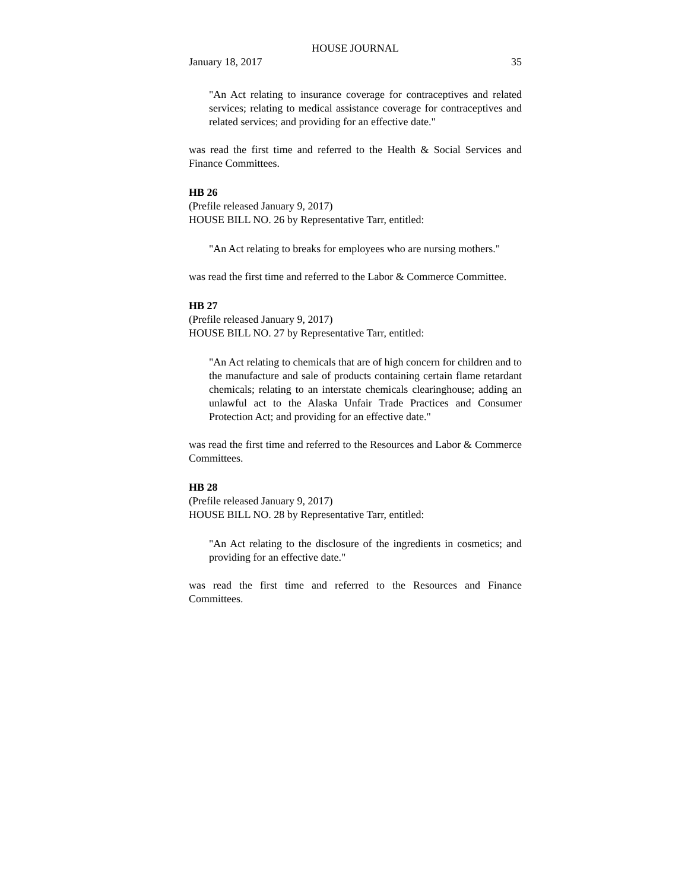HOUSE JOURNAL
January 18, 2017 35
"An Act relating to insurance coverage for contraceptives and related services; relating to medical assistance coverage for contraceptives and related services; and providing for an effective date."
was read the first time and referred to the Health & Social Services and Finance Committees.
HB 26
(Prefile released January 9, 2017)
HOUSE BILL NO. 26 by Representative Tarr, entitled:
"An Act relating to breaks for employees who are nursing mothers."
was read the first time and referred to the Labor & Commerce Committee.
HB 27
(Prefile released January 9, 2017)
HOUSE BILL NO. 27 by Representative Tarr, entitled:
"An Act relating to chemicals that are of high concern for children and to the manufacture and sale of products containing certain flame retardant chemicals; relating to an interstate chemicals clearinghouse; adding an unlawful act to the Alaska Unfair Trade Practices and Consumer Protection Act; and providing for an effective date."
was read the first time and referred to the Resources and Labor & Commerce Committees.
HB 28
(Prefile released January 9, 2017)
HOUSE BILL NO. 28 by Representative Tarr, entitled:
"An Act relating to the disclosure of the ingredients in cosmetics; and providing for an effective date."
was read the first time and referred to the Resources and Finance Committees.